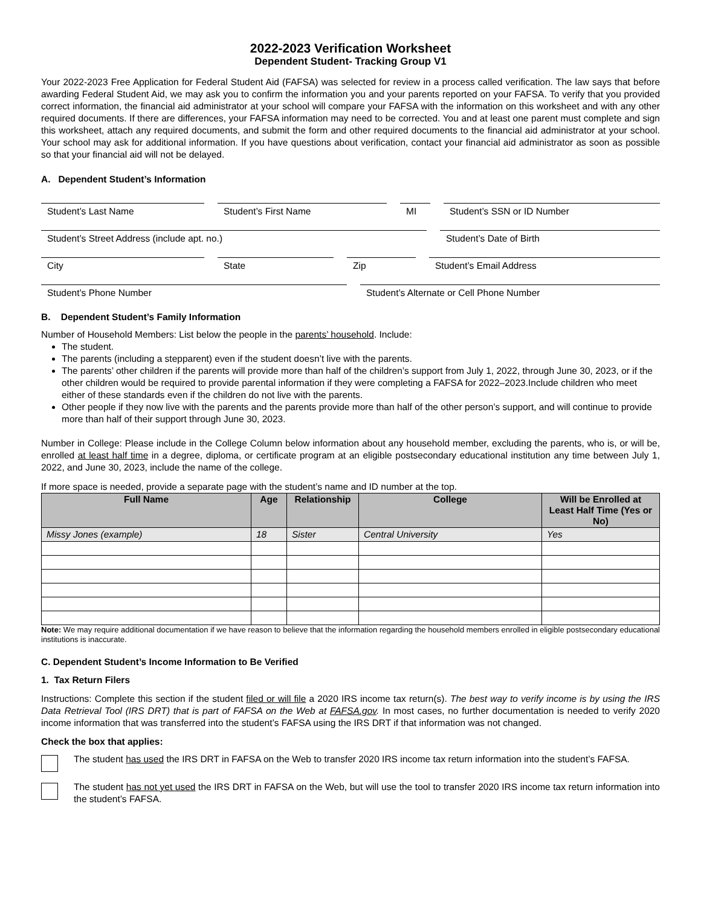2022-2023 Verification Worksheet
Dependent Student- Tracking Group V1
Your 2022-2023 Free Application for Federal Student Aid (FAFSA) was selected for review in a process called verification. The law says that before awarding Federal Student Aid, we may ask you to confirm the information you and your parents reported on your FAFSA. To verify that you provided correct information, the financial aid administrator at your school will compare your FAFSA with the information on this worksheet and with any other required documents. If there are differences, your FAFSA information may need to be corrected. You and at least one parent must complete and sign this worksheet, attach any required documents, and submit the form and other required documents to the financial aid administrator at your school. Your school may ask for additional information. If you have questions about verification, contact your financial aid administrator as soon as possible so that your financial aid will not be delayed.
A. Dependent Student’s Information
Student’s Last Name Student’s First Name MI Student’s SSN or ID Number
Student’s Street Address (include apt. no.) Student’s Date of Birth
City State Zip Student’s Email Address
Student’s Phone Number Student’s Alternate or Cell Phone Number
B. Dependent Student’s Family Information
Number of Household Members: List below the people in the parents’ household. Include:
The student.
The parents (including a stepparent) even if the student doesn’t live with the parents.
The parents’ other children if the parents will provide more than half of the children’s support from July 1, 2022, through June 30, 2023, or if the other children would be required to provide parental information if they were completing a FAFSA for 2022–2023.Include children who meet either of these standards even if the children do not live with the parents.
Other people if they now live with the parents and the parents provide more than half of the other person’s support, and will continue to provide more than half of their support through June 30, 2023.
Number in College: Please include in the College Column below information about any household member, excluding the parents, who is, or will be, enrolled at least half time in a degree, diploma, or certificate program at an eligible postsecondary educational institution any time between July 1, 2022, and June 30, 2023, include the name of the college.
If more space is needed, provide a separate page with the student’s name and ID number at the top.
| Full Name | Age | Relationship | College | Will be Enrolled at Least Half Time (Yes or No) |
| --- | --- | --- | --- | --- |
| Missy Jones (example) | 18 | Sister | Central University | Yes |
Note: We may require additional documentation if we have reason to believe that the information regarding the household members enrolled in eligible postsecondary educational institutions is inaccurate.
C. Dependent Student’s Income Information to Be Verified
1. Tax Return Filers
Instructions: Complete this section if the student filed or will file a 2020 IRS income tax return(s). The best way to verify income is by using the IRS Data Retrieval Tool (IRS DRT) that is part of FAFSA on the Web at FAFSA.gov. In most cases, no further documentation is needed to verify 2020 income information that was transferred into the student’s FAFSA using the IRS DRT if that information was not changed.
Check the box that applies:
The student has used the IRS DRT in FAFSA on the Web to transfer 2020 IRS income tax return information into the student’s FAFSA.
The student has not yet used the IRS DRT in FAFSA on the Web, but will use the tool to transfer 2020 IRS income tax return information into the student’s FAFSA.